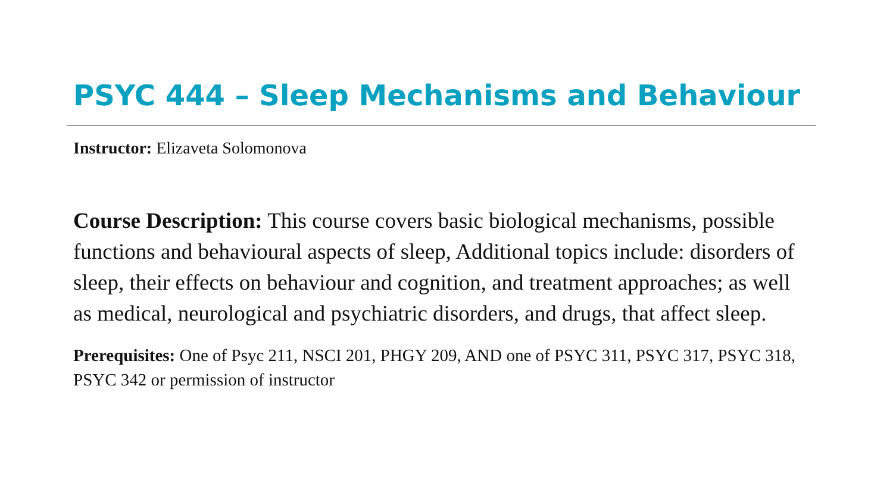PSYC 444 – Sleep Mechanisms and Behaviour
Instructor: Elizaveta Solomonova
Course Description: This course covers basic biological mechanisms, possible functions and behavioural aspects of sleep, Additional topics include: disorders of sleep, their effects on behaviour and cognition, and treatment approaches; as well as medical, neurological and psychiatric disorders, and drugs, that affect sleep.
Prerequisites: One of Psyc 211, NSCI 201, PHGY 209, AND one of PSYC 311, PSYC 317, PSYC 318, PSYC 342 or permission of instructor